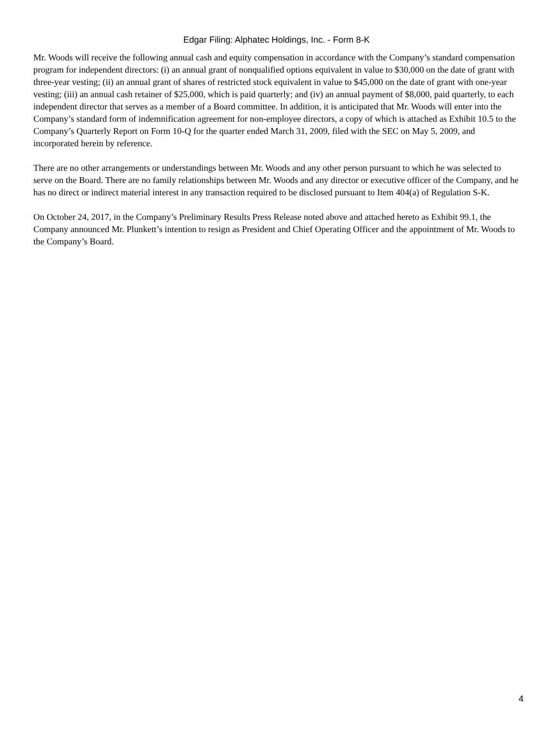Edgar Filing: Alphatec Holdings, Inc. - Form 8-K
Mr. Woods will receive the following annual cash and equity compensation in accordance with the Company’s standard compensation program for independent directors: (i) an annual grant of nonqualified options equivalent in value to $30,000 on the date of grant with three-year vesting; (ii) an annual grant of shares of restricted stock equivalent in value to $45,000 on the date of grant with one-year vesting; (iii) an annual cash retainer of $25,000, which is paid quarterly; and (iv) an annual payment of $8,000, paid quarterly, to each independent director that serves as a member of a Board committee. In addition, it is anticipated that Mr. Woods will enter into the Company’s standard form of indemnification agreement for non-employee directors, a copy of which is attached as Exhibit 10.5 to the Company’s Quarterly Report on Form 10-Q for the quarter ended March 31, 2009, filed with the SEC on May 5, 2009, and incorporated herein by reference.
There are no other arrangements or understandings between Mr. Woods and any other person pursuant to which he was selected to serve on the Board. There are no family relationships between Mr. Woods and any director or executive officer of the Company, and he has no direct or indirect material interest in any transaction required to be disclosed pursuant to Item 404(a) of Regulation S-K.
On October 24, 2017, in the Company’s Preliminary Results Press Release noted above and attached hereto as Exhibit 99.1, the Company announced Mr. Plunkett’s intention to resign as President and Chief Operating Officer and the appointment of Mr. Woods to the Company’s Board.
4